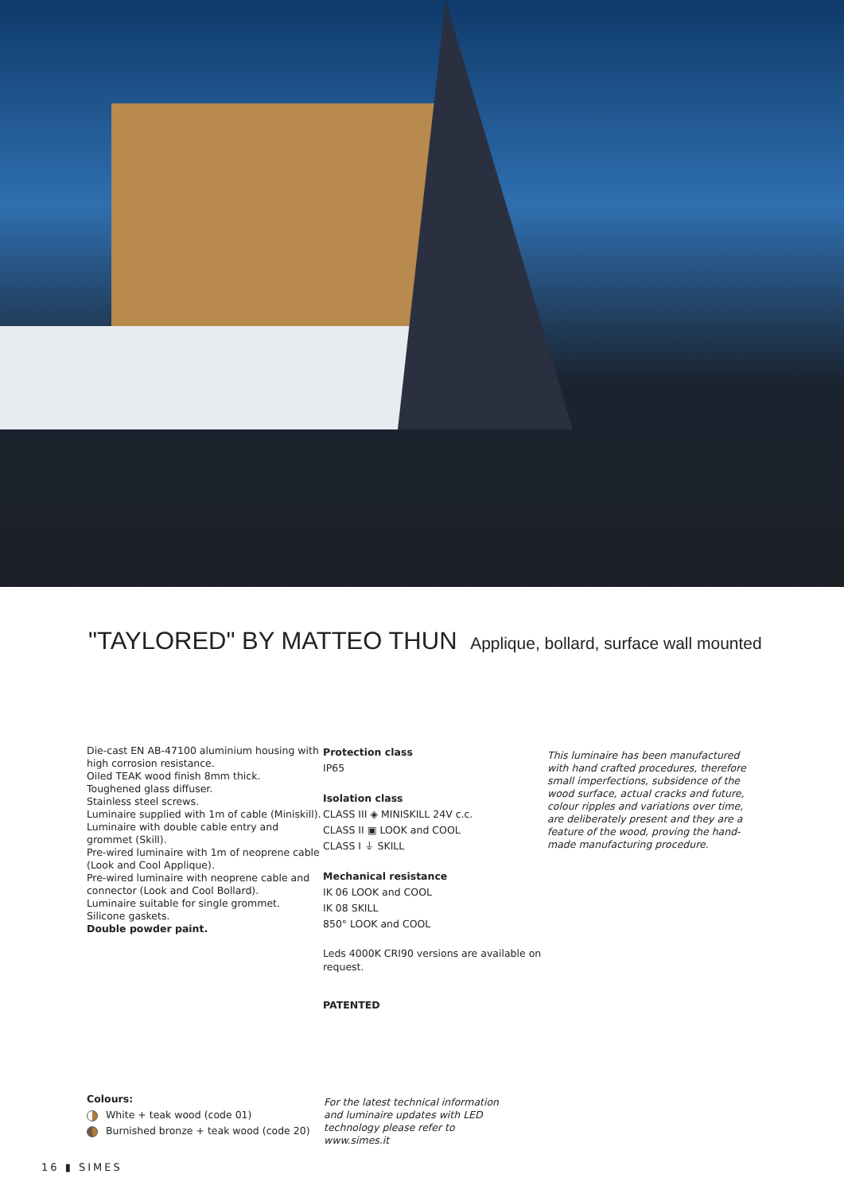"TAYLORED" BY MATTEO THUN Applique, bollard, surface wall mounted
Die-cast EN AB-47100 aluminium housing with high corrosion resistance.
Oiled TEAK wood finish 8mm thick.
Toughened glass diffuser.
Stainless steel screws.
Luminaire supplied with 1m of cable (Miniskill).
Luminaire with double cable entry and grommet (Skill).
Pre-wired luminaire with 1m of neoprene cable (Look and Cool Applique).
Pre-wired luminaire with neoprene cable and connector (Look and Cool Bollard).
Luminaire suitable for single grommet.
Silicone gaskets.
Double powder paint.
Protection class
IP65
Isolation class
CLASS III ◈ MINISKILL 24V c.c.
CLASS II ▣ LOOK and COOL
CLASS I ⏚ SKILL
Mechanical resistance
IK 06 LOOK and COOL
IK 08 SKILL
850° LOOK and COOL
Leds 4000K CRI90 versions are available on request.
PATENTED
This luminaire has been manufactured with hand crafted procedures, therefore small imperfections, subsidence of the wood surface, actual cracks and future, colour ripples and variations over time, are deliberately present and they are a feature of the wood, proving the hand-made manufacturing procedure.
Colours:
White + teak wood (code 01)
Burnished bronze + teak wood (code 20)
For the latest technical information and luminaire updates with LED technology please refer to www.simes.it
16 ▮ SIMES